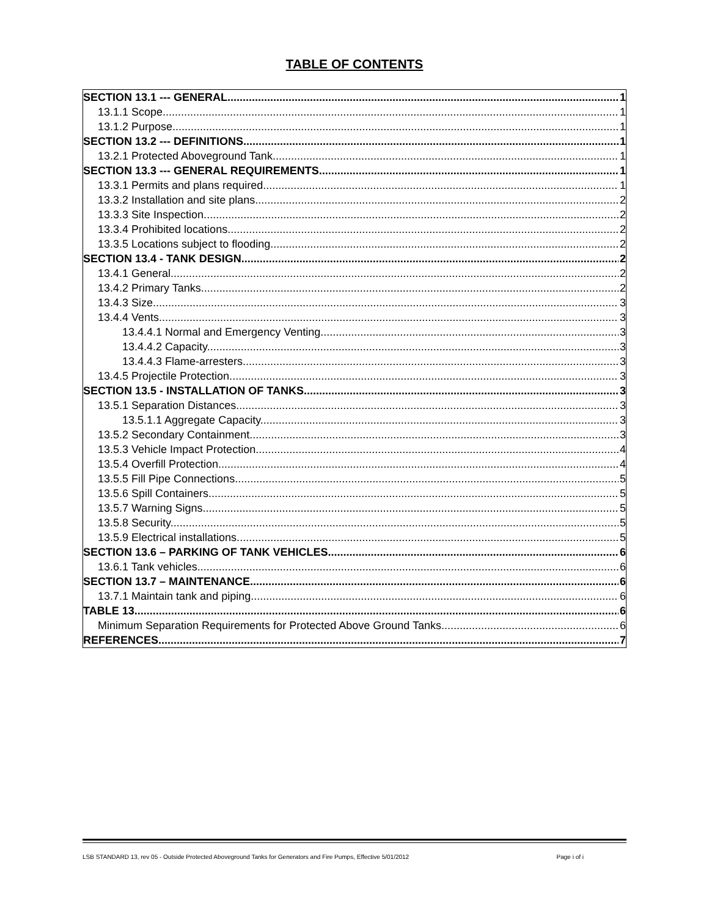TABLE OF CONTENTS
SECTION 13.1 --- GENERAL 1
13.1.1 Scope. 1
13.1.2 Purpose. 1
SECTION 13.2 --- DEFINITIONS 1
13.2.1 Protected Aboveground Tank 1
SECTION 13.3 --- GENERAL REQUIREMENTS 1
13.3.1 Permits and plans required. 1
13.3.2 Installation and site plans. 2
13.3.3 Site Inspection. 2
13.3.4 Prohibited locations. 2
13.3.5 Locations subject to flooding. 2
SECTION 13.4 - TANK DESIGN. 2
13.4.1 General. 2
13.4.2 Primary Tanks. 2
13.4.3 Size. 3
13.4.4 Vents. 3
13.4.4.1 Normal and Emergency Venting. 3
13.4.4.2 Capacity. 3
13.4.4.3 Flame-arresters. 3
13.4.5 Projectile Protection. 3
SECTION 13.5 - INSTALLATION OF TANKS 3
13.5.1 Separation Distances. 3
13.5.1.1 Aggregate Capacity. 3
13.5.2 Secondary Containment. 3
13.5.3 Vehicle Impact Protection. 4
13.5.4 Overfill Protection. 4
13.5.5 Fill Pipe Connections. 5
13.5.6 Spill Containers. 5
13.5.7 Warning Signs. 5
13.5.8 Security. 5
13.5.9 Electrical installations. 5
SECTION 13.6 – PARKING OF TANK VEHICLES 6
13.6.1 Tank vehicles 6
SECTION 13.7 – MAINTENANCE 6
13.7.1 Maintain tank and piping. 6
TABLE 13 6
Minimum Separation Requirements for Protected Above Ground Tanks 6
REFERENCES 7
LSB STANDARD 13, rev 05 - Outside Protected Aboveground Tanks for Generators and Fire Pumps, Effective 5/01/2012 Page i of i